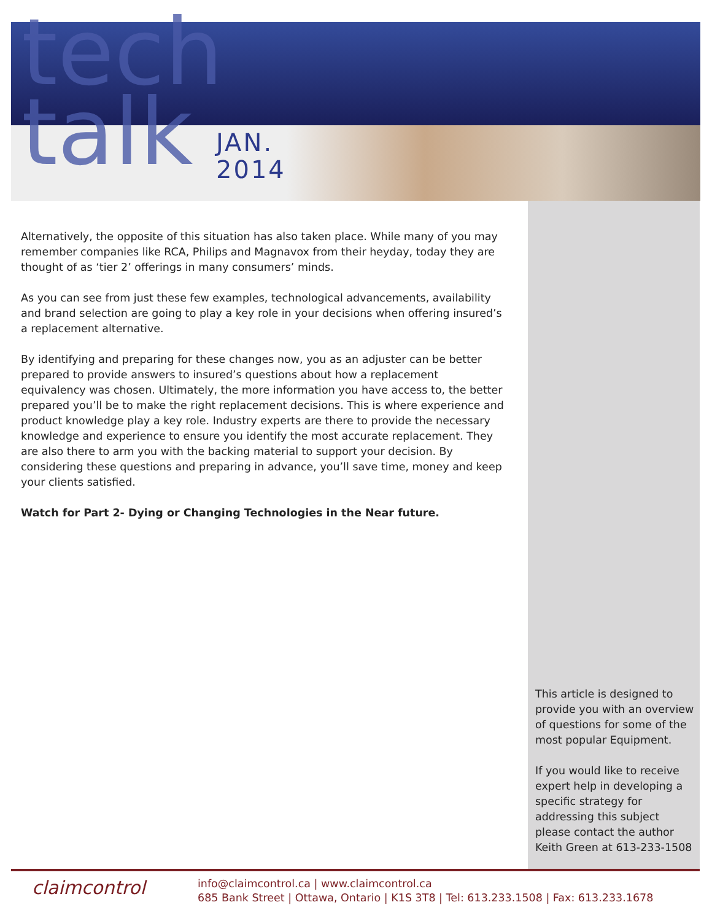tech
talk
JAN.
2014
Alternatively, the opposite of this situation has also taken place. While many of you may remember companies like RCA, Philips and Magnavox from their heyday, today they are thought of as ‘tier 2’ offerings in many consumers’ minds.
As you can see from just these few examples, technological advancements, availability and brand selection are going to play a key role in your decisions when offering insured’s a replacement alternative.
By identifying and preparing for these changes now, you as an adjuster can be better prepared to provide answers to insured’s questions about how a replacement equivalency was chosen. Ultimately, the more information you have access to, the better prepared you’ll be to make the right replacement decisions. This is where experience and product knowledge play a key role. Industry experts are there to provide the necessary knowledge and experience to ensure you identify the most accurate replacement. They are also there to arm you with the backing material to support your decision. By considering these questions and preparing in advance, you’ll save time, money and keep your clients satisfied.
Watch for Part 2- Dying or Changing Technologies in the Near future.
This article is designed to provide you with an overview of questions for some of the most popular Equipment.
If you would like to receive expert help in developing a specific strategy for addressing this subject please contact the author Keith Green at 613-233-1508
claimcontrol
info@claimcontrol.ca | www.claimcontrol.ca
685 Bank Street | Ottawa, Ontario | K1S 3T8 | Tel: 613.233.1508 | Fax: 613.233.1678